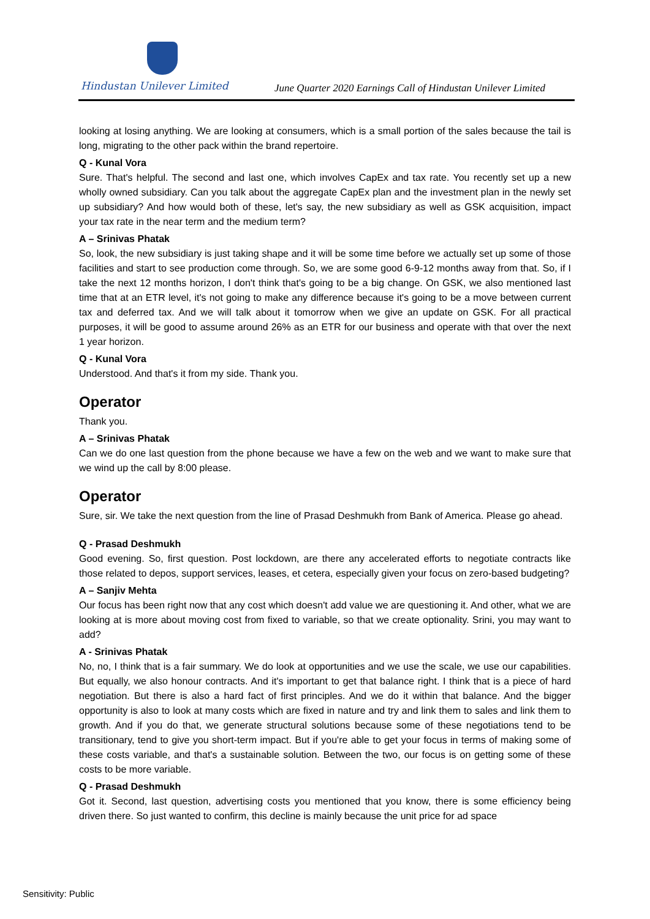Hindustan Unilever Limited
June Quarter 2020 Earnings Call of Hindustan Unilever Limited
looking at losing anything. We are looking at consumers, which is a small portion of the sales because the tail is long, migrating to the other pack within the brand repertoire.
Q - Kunal Vora
Sure. That's helpful. The second and last one, which involves CapEx and tax rate. You recently set up a new wholly owned subsidiary. Can you talk about the aggregate CapEx plan and the investment plan in the newly set up subsidiary? And how would both of these, let's say, the new subsidiary as well as GSK acquisition, impact your tax rate in the near term and the medium term?
A – Srinivas Phatak
So, look, the new subsidiary is just taking shape and it will be some time before we actually set up some of those facilities and start to see production come through. So, we are some good 6-9-12 months away from that. So, if I take the next 12 months horizon, I don't think that's going to be a big change. On GSK, we also mentioned last time that at an ETR level, it's not going to make any difference because it's going to be a move between current tax and deferred tax. And we will talk about it tomorrow when we give an update on GSK. For all practical purposes, it will be good to assume around 26% as an ETR for our business and operate with that over the next 1 year horizon.
Q - Kunal Vora
Understood. And that's it from my side. Thank you.
Operator
Thank you.
A – Srinivas Phatak
Can we do one last question from the phone because we have a few on the web and we want to make sure that we wind up the call by 8:00 please.
Operator
Sure, sir. We take the next question from the line of Prasad Deshmukh from Bank of America. Please go ahead.
Q - Prasad Deshmukh
Good evening. So, first question. Post lockdown, are there any accelerated efforts to negotiate contracts like those related to depos, support services, leases, et cetera, especially given your focus on zero-based budgeting?
A – Sanjiv Mehta
Our focus has been right now that any cost which doesn't add value we are questioning it. And other, what we are looking at is more about moving cost from fixed to variable, so that we create optionality. Srini, you may want to add?
A - Srinivas Phatak
No, no, I think that is a fair summary. We do look at opportunities and we use the scale, we use our capabilities. But equally, we also honour contracts. And it's important to get that balance right. I think that is a piece of hard negotiation. But there is also a hard fact of first principles. And we do it within that balance. And the bigger opportunity is also to look at many costs which are fixed in nature and try and link them to sales and link them to growth. And if you do that, we generate structural solutions because some of these negotiations tend to be transitionary, tend to give you short-term impact. But if you're able to get your focus in terms of making some of these costs variable, and that's a sustainable solution. Between the two, our focus is on getting some of these costs to be more variable.
Q - Prasad Deshmukh
Got it. Second, last question, advertising costs you mentioned that you know, there is some efficiency being driven there. So just wanted to confirm, this decline is mainly because the unit price for ad space
Sensitivity: Public